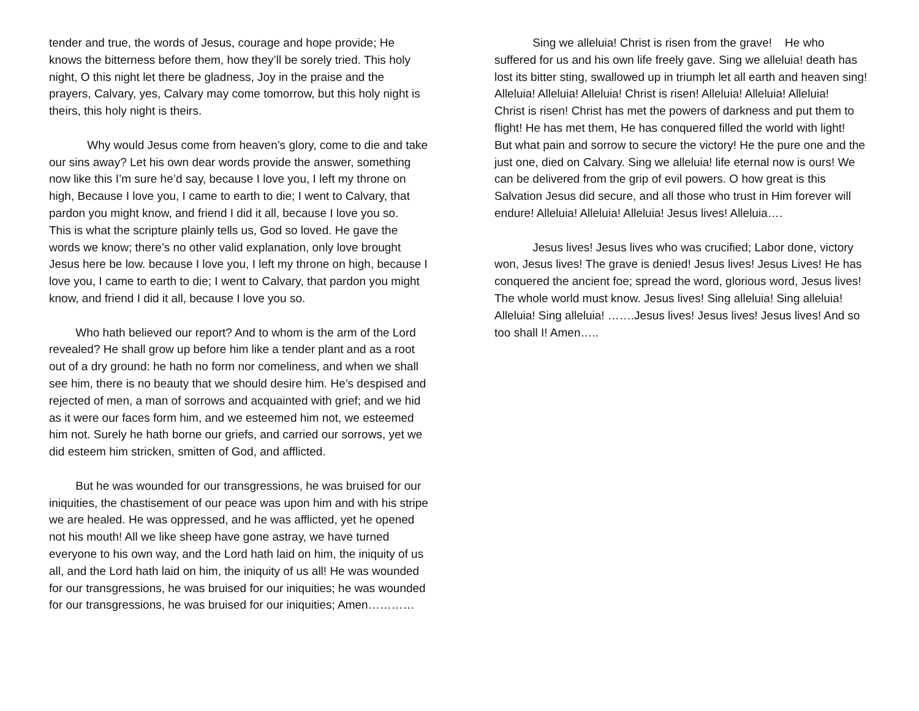tender and true, the words of Jesus, courage and hope provide; He knows the bitterness before them, how they’ll be sorely tried. This holy night, O this night let there be gladness, Joy in the praise and the prayers, Calvary, yes, Calvary may come tomorrow, but this holy night is theirs, this holy night is theirs.
    Why would Jesus come from heaven’s glory, come to die and take our sins away? Let his own dear words provide the answer, something now like this I’m sure he’d say, because I love you, I left my throne on high, Because I love you, I came to earth to die; I went to Calvary, that pardon you might know, and friend I did it all, because I love you so. This is what the scripture plainly tells us, God so loved. He gave the words we know; there’s no other valid explanation, only love brought Jesus here be low. because I love you, I left my throne on high, because I love you, I came to earth to die; I went to Calvary, that pardon you might know, and friend I did it all, because I love you so.
   Who hath believed our report? And to whom is the arm of the Lord revealed? He shall grow up before him like a tender plant and as a root out of a dry ground: he hath no form nor comeliness, and when we shall see him, there is no beauty that we should desire him. He’s despised and rejected of men, a man of sorrows and acquainted with grief; and we hid as it were our faces form him, and we esteemed him not, we esteemed him not. Surely he hath borne our griefs, and carried our sorrows, yet we did esteem him stricken, smitten of God, and afflicted.
   But he was wounded for our transgressions, he was bruised for our iniquities, the chastisement of our peace was upon him and with his stripe we are healed. He was oppressed, and he was afflicted, yet he opened not his mouth! All we like sheep have gone astray, we have turned everyone to his own way, and the Lord hath laid on him, the iniquity of us all, and the Lord hath laid on him, the iniquity of us all! He was wounded for our transgressions, he was bruised for our iniquities; he was wounded for our transgressions, he was bruised for our iniquities; Amen…………
    Sing we alleluia! Christ is risen from the grave! He who suffered for us and his own life freely gave. Sing we alleluia! death has lost its bitter sting, swallowed up in triumph let all earth and heaven sing! Alleluia! Alleluia! Alleluia! Christ is risen! Alleluia! Alleluia! Alleluia! Christ is risen! Christ has met the powers of darkness and put them to flight! He has met them, He has conquered filled the world with light! But what pain and sorrow to secure the victory! He the pure one and the just one, died on Calvary. Sing we alleluia! life eternal now is ours! We can be delivered from the grip of evil powers. O how great is this Salvation Jesus did secure, and all those who trust in Him forever will endure! Alleluia! Alleluia! Alleluia! Jesus lives! Alleluia….
    Jesus lives! Jesus lives who was crucified; Labor done, victory won, Jesus lives! The grave is denied! Jesus lives! Jesus Lives! He has conquered the ancient foe; spread the word, glorious word, Jesus lives! The whole world must know. Jesus lives! Sing alleluia! Sing alleluia! Alleluia! Sing alleluia! …….Jesus lives! Jesus lives! Jesus lives! And so too shall I! Amen…..